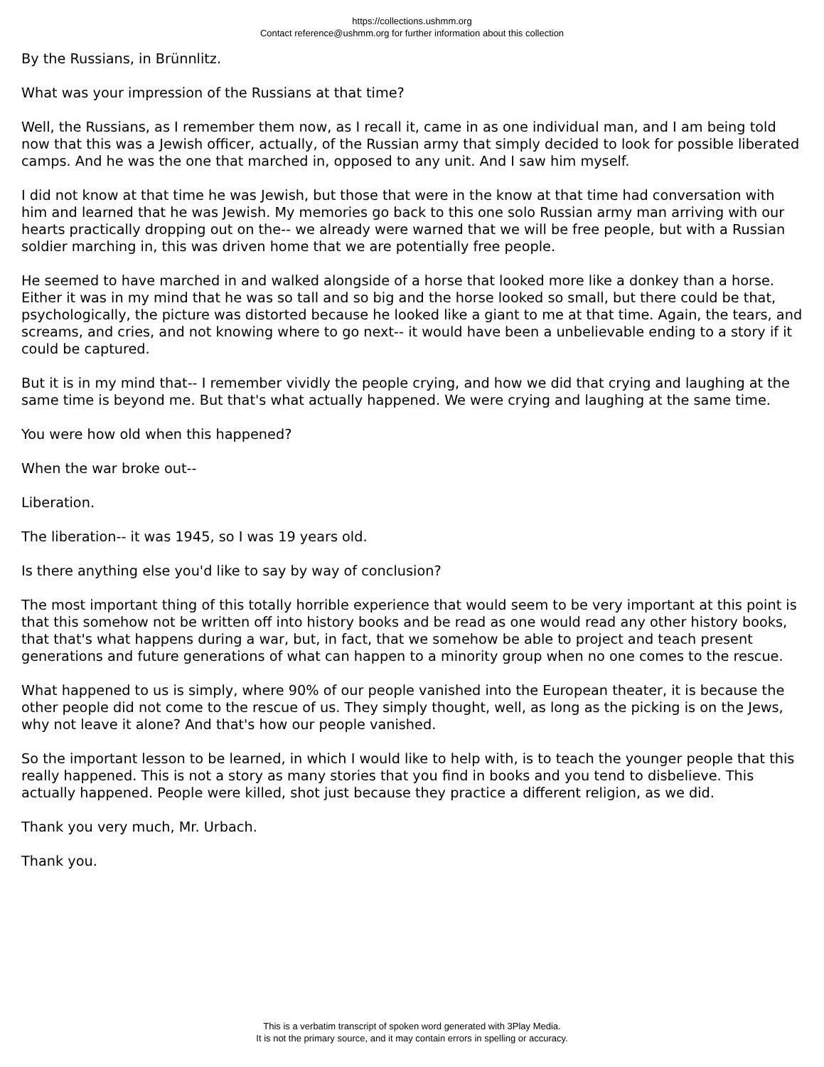https://collections.ushmm.org
Contact reference@ushmm.org for further information about this collection
By the Russians, in Brünnlitz.
What was your impression of the Russians at that time?
Well, the Russians, as I remember them now, as I recall it, came in as one individual man, and I am being told now that this was a Jewish officer, actually, of the Russian army that simply decided to look for possible liberated camps. And he was the one that marched in, opposed to any unit. And I saw him myself.
I did not know at that time he was Jewish, but those that were in the know at that time had conversation with him and learned that he was Jewish. My memories go back to this one solo Russian army man arriving with our hearts practically dropping out on the-- we already were warned that we will be free people, but with a Russian soldier marching in, this was driven home that we are potentially free people.
He seemed to have marched in and walked alongside of a horse that looked more like a donkey than a horse. Either it was in my mind that he was so tall and so big and the horse looked so small, but there could be that, psychologically, the picture was distorted because he looked like a giant to me at that time. Again, the tears, and screams, and cries, and not knowing where to go next-- it would have been a unbelievable ending to a story if it could be captured.
But it is in my mind that-- I remember vividly the people crying, and how we did that crying and laughing at the same time is beyond me. But that's what actually happened. We were crying and laughing at the same time.
You were how old when this happened?
When the war broke out--
Liberation.
The liberation-- it was 1945, so I was 19 years old.
Is there anything else you'd like to say by way of conclusion?
The most important thing of this totally horrible experience that would seem to be very important at this point is that this somehow not be written off into history books and be read as one would read any other history books, that that's what happens during a war, but, in fact, that we somehow be able to project and teach present generations and future generations of what can happen to a minority group when no one comes to the rescue.
What happened to us is simply, where 90% of our people vanished into the European theater, it is because the other people did not come to the rescue of us. They simply thought, well, as long as the picking is on the Jews, why not leave it alone? And that's how our people vanished.
So the important lesson to be learned, in which I would like to help with, is to teach the younger people that this really happened. This is not a story as many stories that you find in books and you tend to disbelieve. This actually happened. People were killed, shot just because they practice a different religion, as we did.
Thank you very much, Mr. Urbach.
Thank you.
This is a verbatim transcript of spoken word generated with 3Play Media.
It is not the primary source, and it may contain errors in spelling or accuracy.